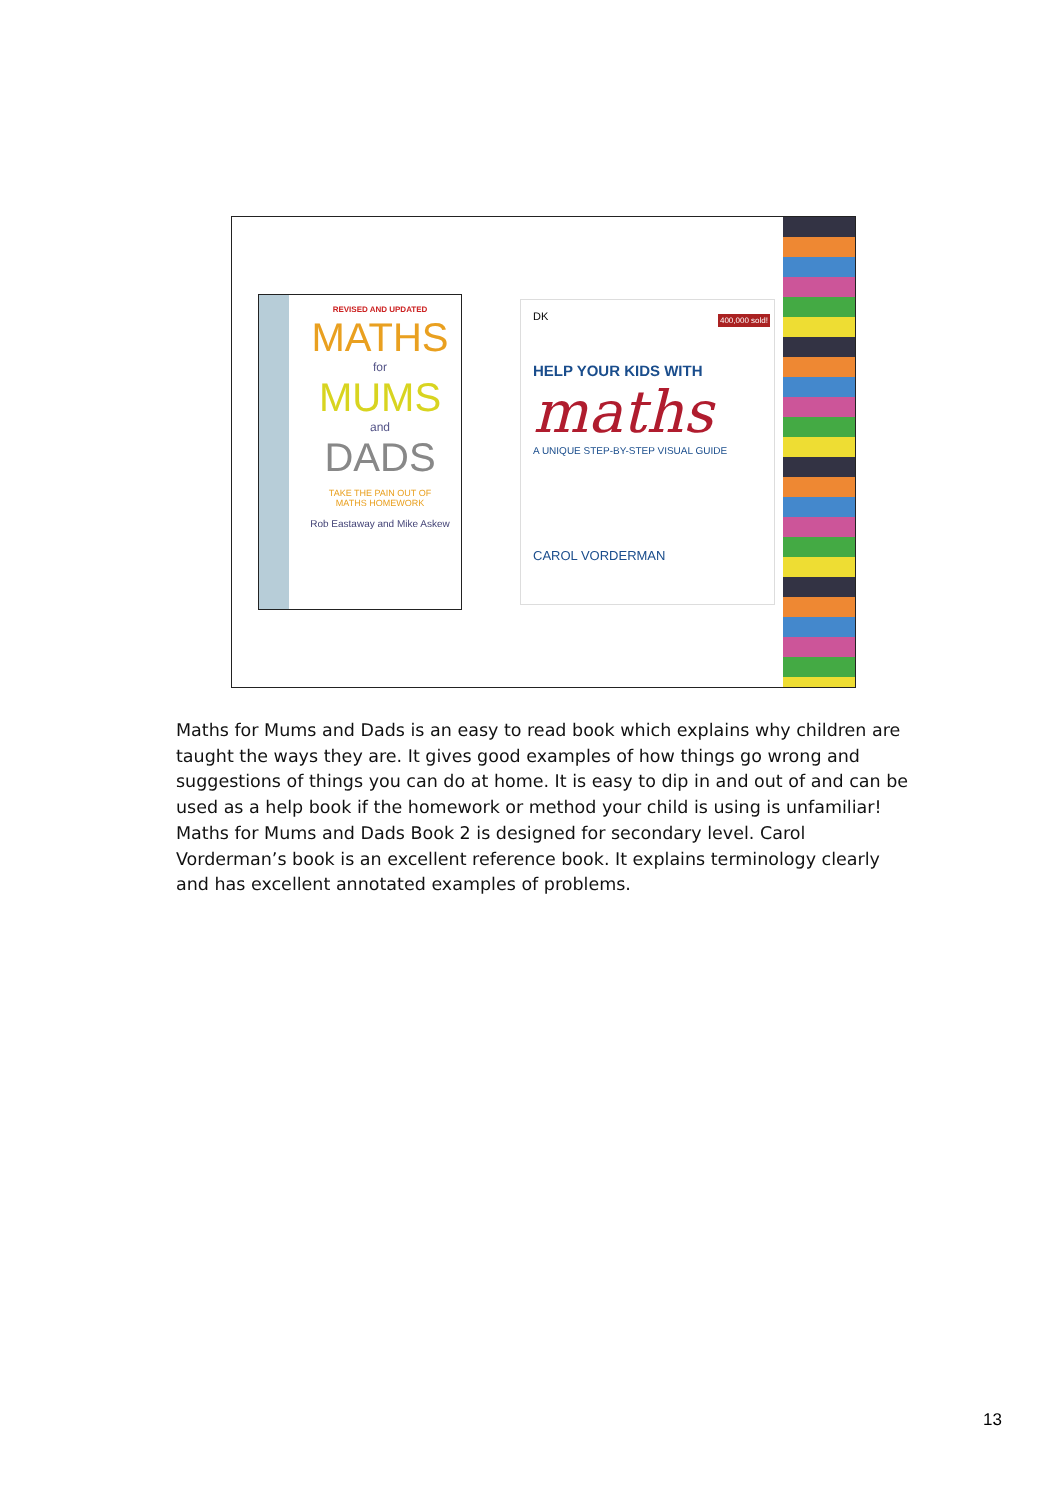REVISED AND UPDATED
MATHS
for
MUMS
and
DADS
TAKE THE PAIN OUT OF
MATHS HOMEWORK
Rob Eastaway and Mike Askew
DK
400,000 sold!
HELP YOUR KIDS WITH
maths
A UNIQUE STEP-BY-STEP VISUAL GUIDE
CAROL VORDERMAN
Maths for Mums and Dads is an easy to read book which explains why children are taught the ways they are. It gives good examples of how things go wrong and suggestions of things you can do at home. It is easy to dip in and out of and can be used as a help book if the homework or method your child is using is unfamiliar! Maths for Mums and Dads Book 2 is designed for secondary level. Carol Vorderman’s book is an excellent reference book. It explains terminology clearly and has excellent annotated examples of problems.
13